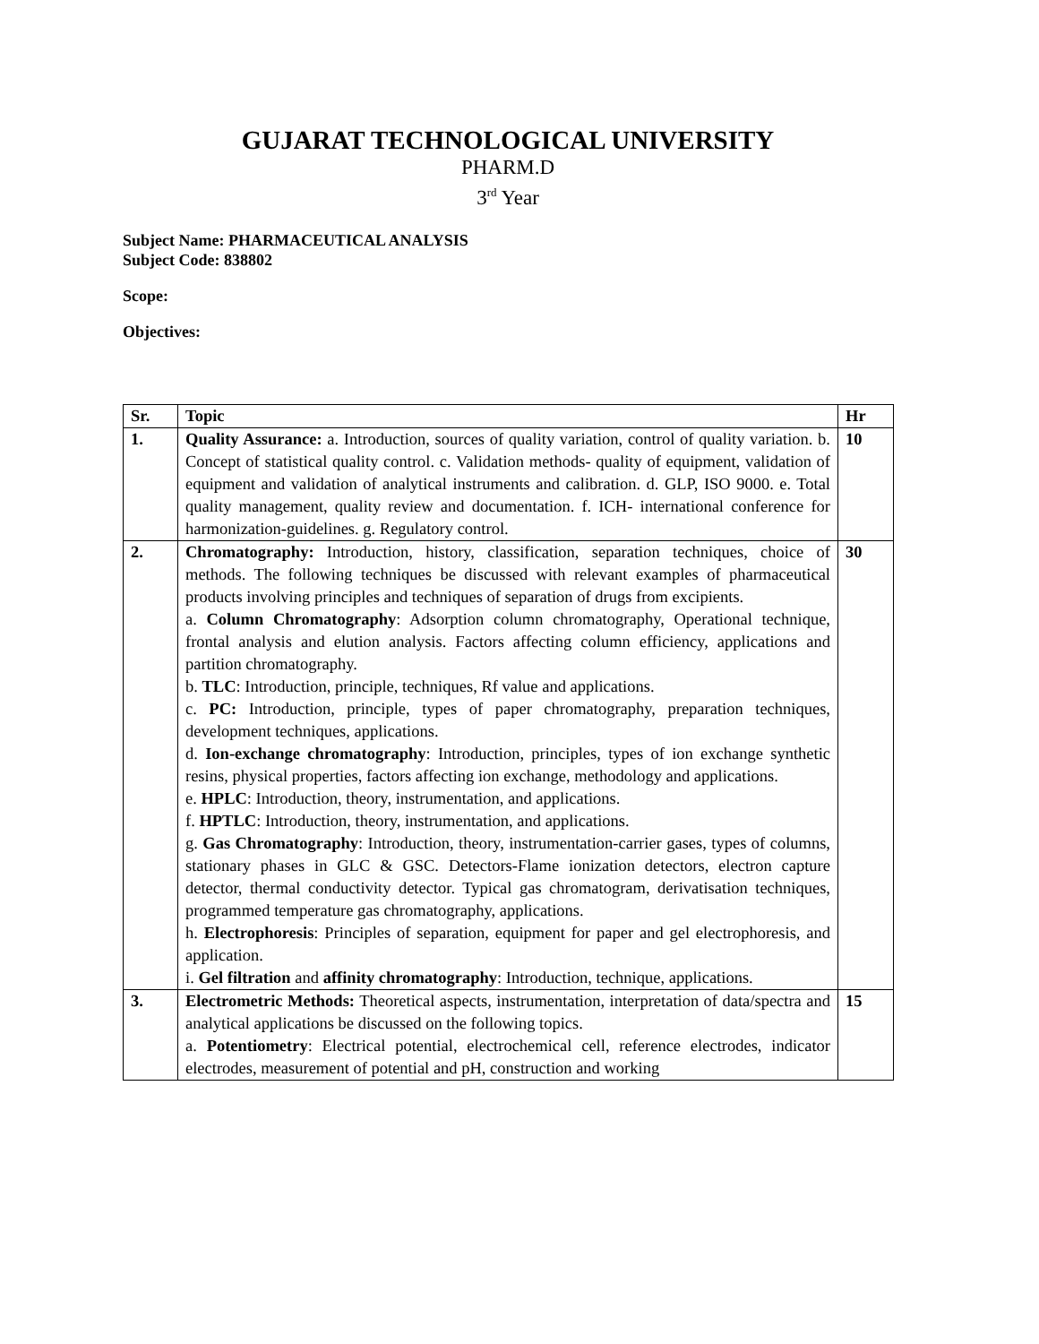GUJARAT TECHNOLOGICAL UNIVERSITY
PHARM.D
3<sup>rd</sup> Year
Subject Name: PHARMACEUTICAL ANALYSIS
Subject Code: 838802
Scope:
Objectives:
| Sr. | Topic | Hr |
| --- | --- | --- |
| 1. | Quality Assurance: a. Introduction, sources of quality variation, control of quality variation. b. Concept of statistical quality control. c. Validation methods- quality of equipment, validation of equipment and validation of analytical instruments and calibration. d. GLP, ISO 9000. e. Total quality management, quality review and documentation. f. ICH- international conference for harmonization-guidelines. g. Regulatory control. | 10 |
| 2. | Chromatography: Introduction, history, classification, separation techniques, choice of methods. The following techniques be discussed with relevant examples of pharmaceutical products involving principles and techniques of separation of drugs from excipients. a. Column Chromatography : Adsorption column chromatography, Operational technique, frontal analysis and elution analysis. Factors affecting column efficiency, applications and partition chromatography. b. TLC : Introduction, principle, techniques, Rf value and applications. c. PC: Introduction, principle, types of paper chromatography, preparation techniques, development techniques, applications. d. Ion-exchange chromatography : Introduction, principles, types of ion exchange synthetic resins, physical properties, factors affecting ion exchange, methodology and applications. e. HPLC : Introduction, theory, instrumentation, and applications. f. HPTLC : Introduction, theory, instrumentation, and applications. g. Gas Chromatography : Introduction, theory, instrumentation-carrier gases, types of columns, stationary phases in GLC & GSC. Detectors-Flame ionization detectors, electron capture detector, thermal conductivity detector. Typical gas chromatogram, derivatisation techniques, programmed temperature gas chromatography, applications. h. Electrophoresis : Principles of separation, equipment for paper and gel electrophoresis, and application. i. Gel filtration and affinity chromatography : Introduction, technique, applications. | 30 |
| 3. | Electrometric Methods: Theoretical aspects, instrumentation, interpretation of data/spectra and analytical applications be discussed on the following topics. a. Potentiometry : Electrical potential, electrochemical cell, reference electrodes, indicator electrodes, measurement of potential and pH, construction and working | 15 |